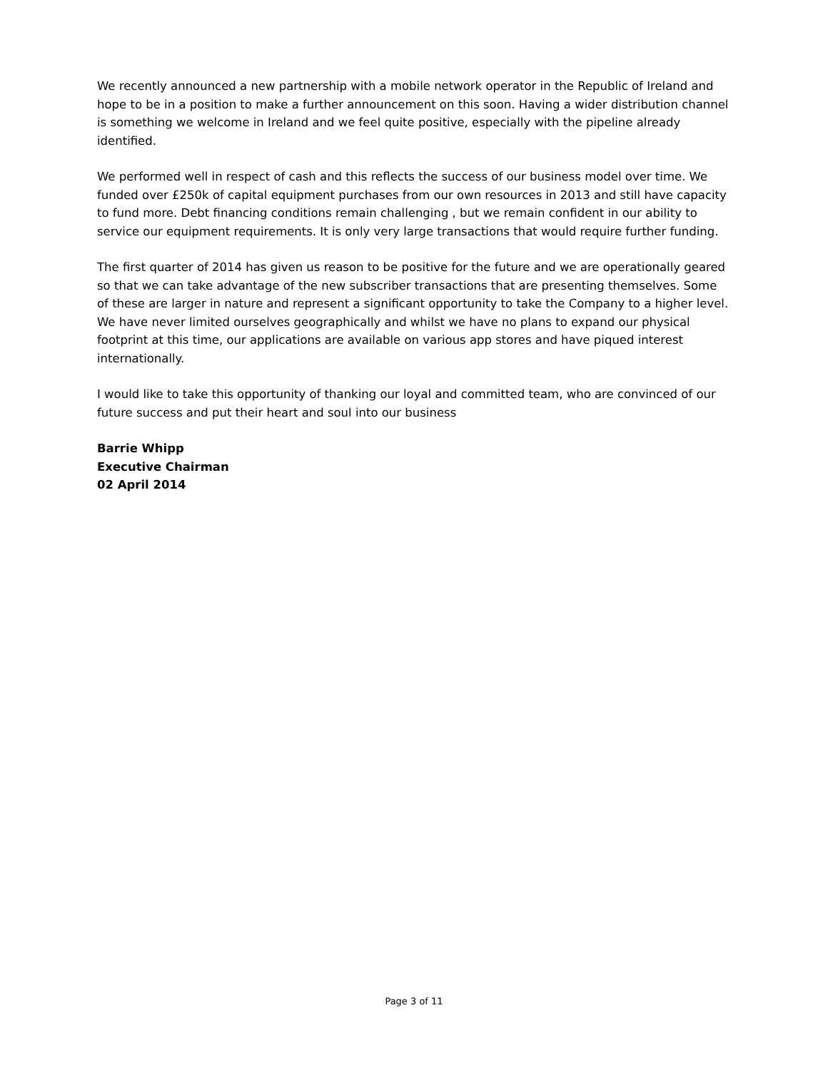We recently announced a new partnership with a mobile network operator in the Republic of Ireland and hope to be in a position to make a further announcement on this soon. Having a wider distribution channel is something we welcome in Ireland and we feel quite positive, especially with the pipeline already identified.
We performed well in respect of cash and this reflects the success of our business model over time. We funded over £250k of capital equipment purchases from our own resources in 2013 and still have capacity to fund more. Debt financing conditions remain challenging , but we remain confident in our ability to service our equipment requirements. It is only very large transactions that would require further funding.
The first quarter of 2014 has given us reason to be positive for the future and we are operationally geared so that we can take advantage of the new subscriber transactions that are presenting themselves. Some of these are larger in nature and represent a significant opportunity to take the Company to a higher level. We have never limited ourselves geographically and whilst we have no plans to expand our physical footprint at this time, our applications are available on various app stores and have piqued interest internationally.
I would like to take this opportunity of thanking our loyal and committed team, who are convinced of our future success and put their heart and soul into our business
Barrie Whipp
Executive Chairman
02 April 2014
Page 3 of 11